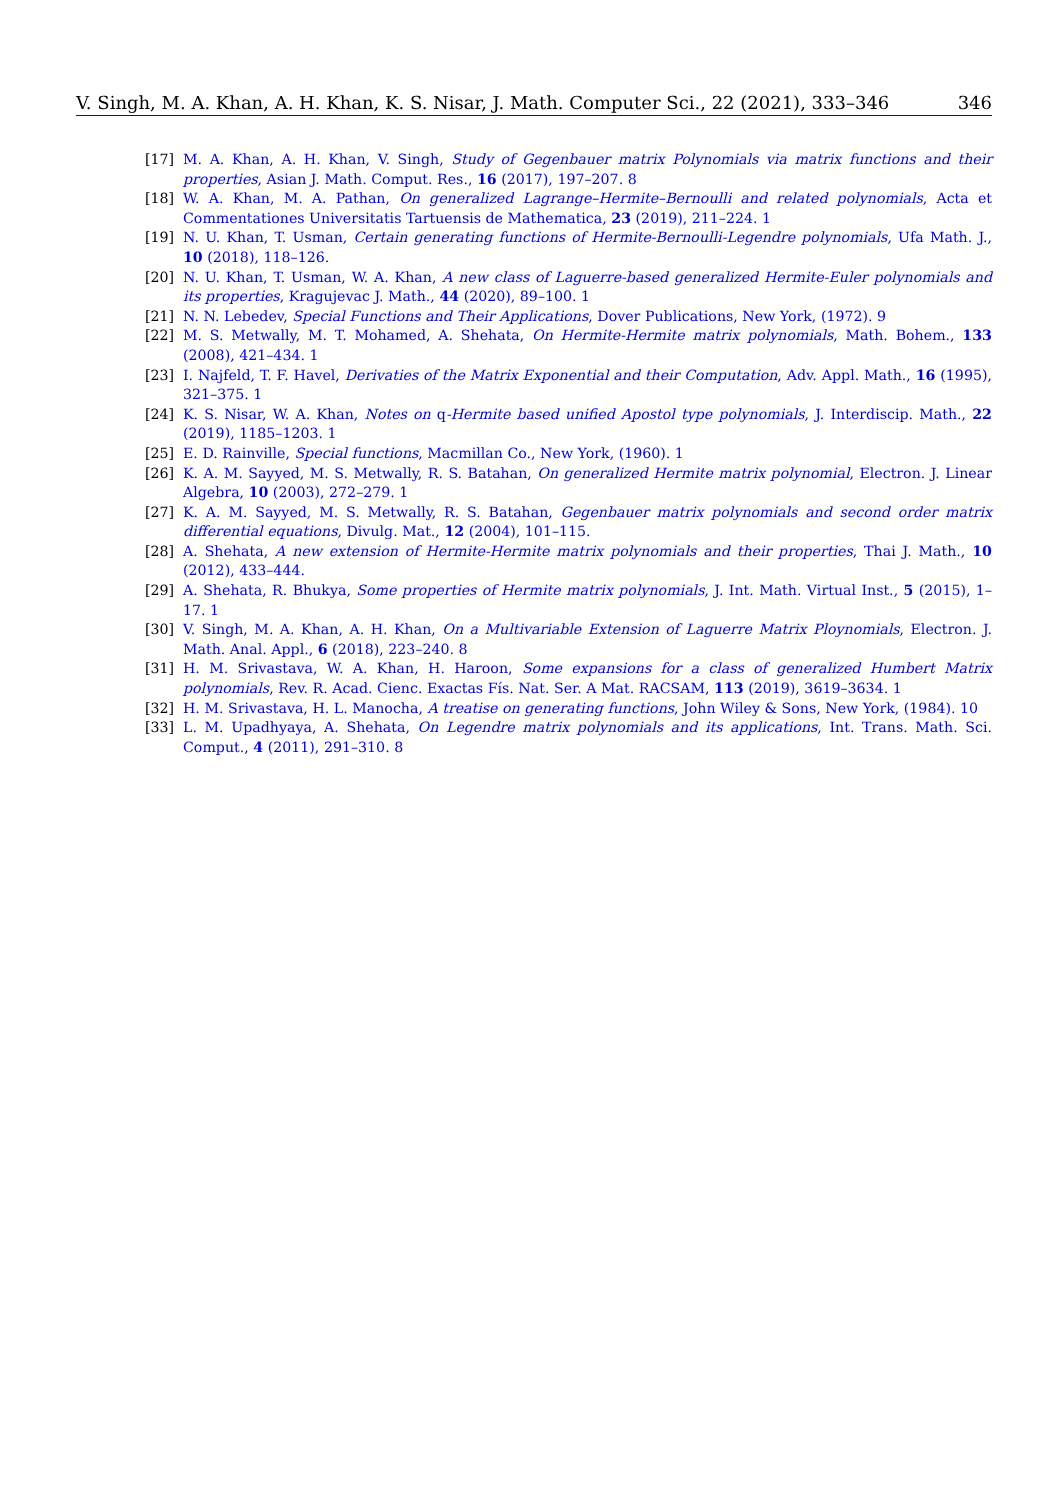V. Singh, M. A. Khan, A. H. Khan, K. S. Nisar, J. Math. Computer Sci., 22 (2021), 333–346 346
[17] M. A. Khan, A. H. Khan, V. Singh, Study of Gegenbauer matrix Polynomials via matrix functions and their properties, Asian J. Math. Comput. Res., 16 (2017), 197–207. 8
[18] W. A. Khan, M. A. Pathan, On generalized Lagrange–Hermite–Bernoulli and related polynomials, Acta et Commentationes Universitatis Tartuensis de Mathematica, 23 (2019), 211–224. 1
[19] N. U. Khan, T. Usman, Certain generating functions of Hermite-Bernoulli-Legendre polynomials, Ufa Math. J., 10 (2018), 118–126.
[20] N. U. Khan, T. Usman, W. A. Khan, A new class of Laguerre-based generalized Hermite-Euler polynomials and its properties, Kragujevac J. Math., 44 (2020), 89–100. 1
[21] N. N. Lebedev, Special Functions and Their Applications, Dover Publications, New York, (1972). 9
[22] M. S. Metwally, M. T. Mohamed, A. Shehata, On Hermite-Hermite matrix polynomials, Math. Bohem., 133 (2008), 421–434. 1
[23] I. Najfeld, T. F. Havel, Derivaties of the Matrix Exponential and their Computation, Adv. Appl. Math., 16 (1995), 321–375. 1
[24] K. S. Nisar, W. A. Khan, Notes on q-Hermite based unified Apostol type polynomials, J. Interdiscip. Math., 22 (2019), 1185–1203. 1
[25] E. D. Rainville, Special functions, Macmillan Co., New York, (1960). 1
[26] K. A. M. Sayyed, M. S. Metwally, R. S. Batahan, On generalized Hermite matrix polynomial, Electron. J. Linear Algebra, 10 (2003), 272–279. 1
[27] K. A. M. Sayyed, M. S. Metwally, R. S. Batahan, Gegenbauer matrix polynomials and second order matrix differential equations, Divulg. Mat., 12 (2004), 101–115.
[28] A. Shehata, A new extension of Hermite-Hermite matrix polynomials and their properties, Thai J. Math., 10 (2012), 433–444.
[29] A. Shehata, R. Bhukya, Some properties of Hermite matrix polynomials, J. Int. Math. Virtual Inst., 5 (2015), 1–17. 1
[30] V. Singh, M. A. Khan, A. H. Khan, On a Multivariable Extension of Laguerre Matrix Ploynomials, Electron. J. Math. Anal. Appl., 6 (2018), 223–240. 8
[31] H. M. Srivastava, W. A. Khan, H. Haroon, Some expansions for a class of generalized Humbert Matrix polynomials, Rev. R. Acad. Cienc. Exactas Fís. Nat. Ser. A Mat. RACSAM, 113 (2019), 3619–3634. 1
[32] H. M. Srivastava, H. L. Manocha, A treatise on generating functions, John Wiley & Sons, New York, (1984). 10
[33] L. M. Upadhyaya, A. Shehata, On Legendre matrix polynomials and its applications, Int. Trans. Math. Sci. Comput., 4 (2011), 291–310. 8